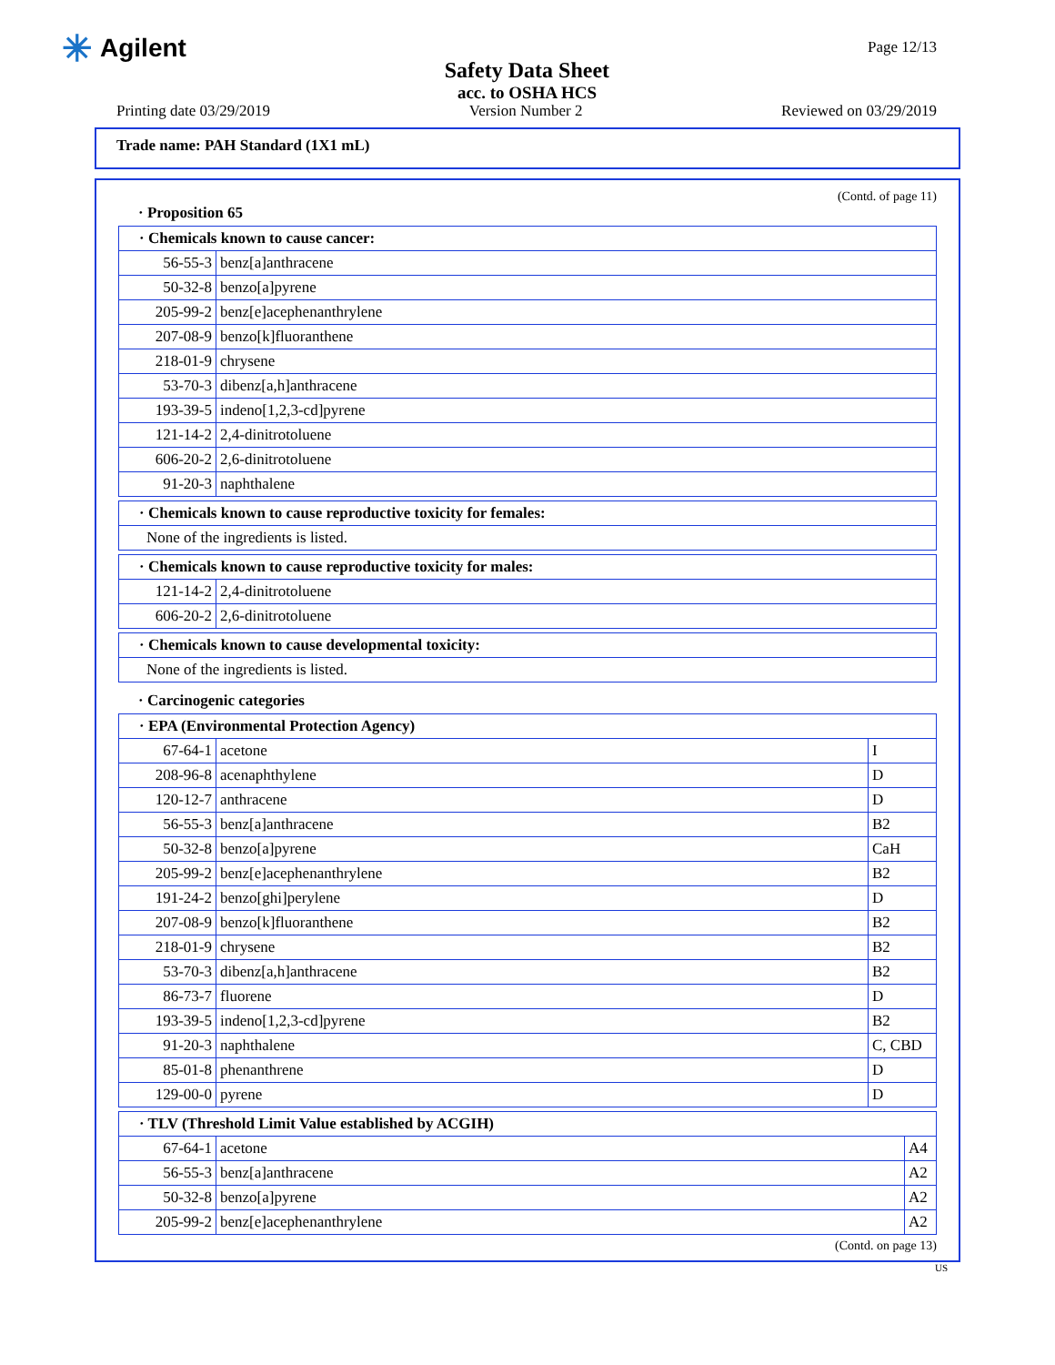✳ Agilent
Safety Data Sheet
acc. to OSHA HCS
Page 12/13
Printing date 03/29/2019 Version Number 2 Reviewed on 03/29/2019
Trade name: PAH Standard (1X1 mL)
(Contd. of page 11)
· Proposition 65
| · Chemicals known to cause cancer: | |
| 56-55-3 | benz[a]anthracene |
| 50-32-8 | benzo[a]pyrene |
| 205-99-2 | benz[e]acephenanthrylene |
| 207-08-9 | benzo[k]fluoranthene |
| 218-01-9 | chrysene |
| 53-70-3 | dibenz[a,h]anthracene |
| 193-39-5 | indeno[1,2,3-cd]pyrene |
| 121-14-2 | 2,4-dinitrotoluene |
| 606-20-2 | 2,6-dinitrotoluene |
| 91-20-3 | naphthalene |
| · Chemicals known to cause reproductive toxicity for females: |
| None of the ingredients is listed. |
| · Chemicals known to cause reproductive toxicity for males: | |
| 121-14-2 | 2,4-dinitrotoluene |
| 606-20-2 | 2,6-dinitrotoluene |
| · Chemicals known to cause developmental toxicity: |
| None of the ingredients is listed. |
· Carcinogenic categories
| · EPA (Environmental Protection Agency) | | |
| 67-64-1 | acetone | I |
| 208-96-8 | acenaphthylene | D |
| 120-12-7 | anthracene | D |
| 56-55-3 | benz[a]anthracene | B2 |
| 50-32-8 | benzo[a]pyrene | CaH |
| 205-99-2 | benz[e]acephenanthrylene | B2 |
| 191-24-2 | benzo[ghi]perylene | D |
| 207-08-9 | benzo[k]fluoranthene | B2 |
| 218-01-9 | chrysene | B2 |
| 53-70-3 | dibenz[a,h]anthracene | B2 |
| 86-73-7 | fluorene | D |
| 193-39-5 | indeno[1,2,3-cd]pyrene | B2 |
| 91-20-3 | naphthalene | C, CBD |
| 85-01-8 | phenanthrene | D |
| 129-00-0 | pyrene | D |
| · TLV (Threshold Limit Value established by ACGIH) | | |
| 67-64-1 | acetone | A4 |
| 56-55-3 | benz[a]anthracene | A2 |
| 50-32-8 | benzo[a]pyrene | A2 |
| 205-99-2 | benz[e]acephenanthrylene | A2 |
(Contd. on page 13)
US